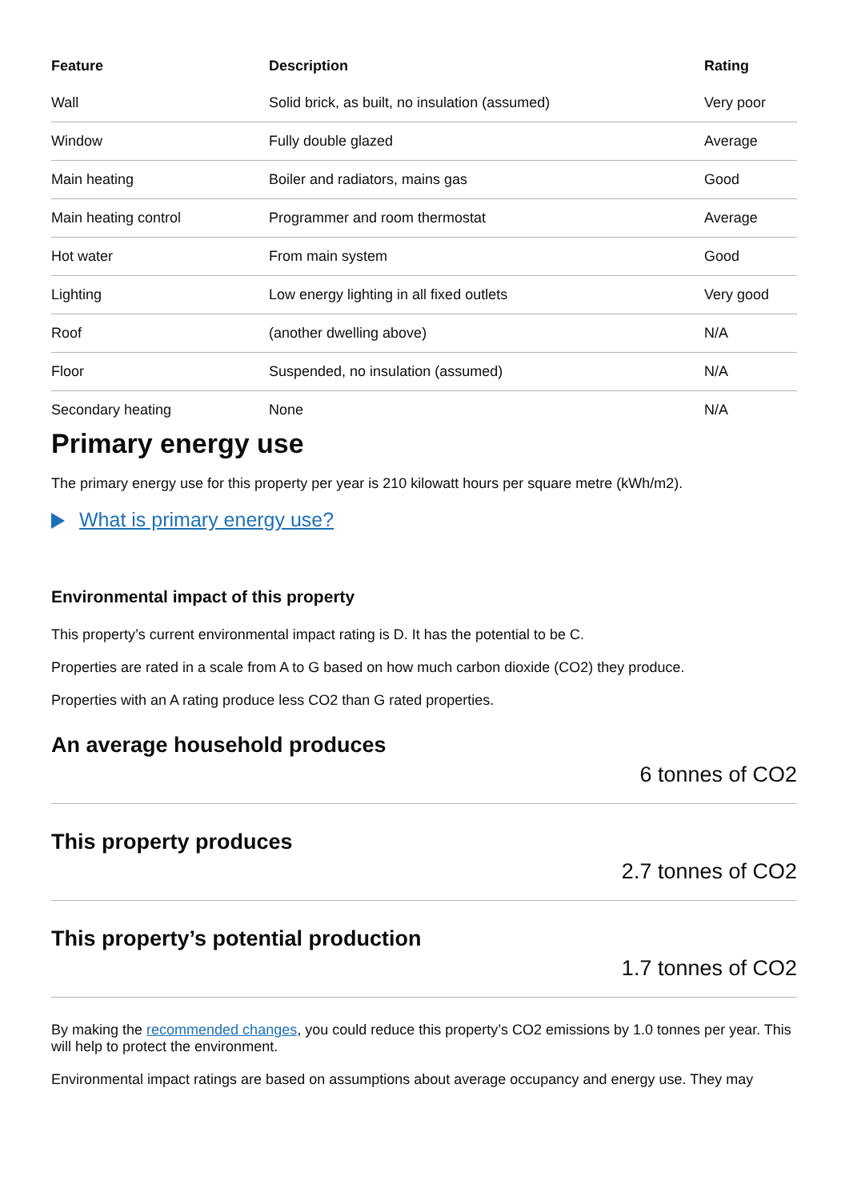| Feature | Description | Rating |
| --- | --- | --- |
| Wall | Solid brick, as built, no insulation (assumed) | Very poor |
| Window | Fully double glazed | Average |
| Main heating | Boiler and radiators, mains gas | Good |
| Main heating control | Programmer and room thermostat | Average |
| Hot water | From main system | Good |
| Lighting | Low energy lighting in all fixed outlets | Very good |
| Roof | (another dwelling above) | N/A |
| Floor | Suspended, no insulation (assumed) | N/A |
| Secondary heating | None | N/A |
Primary energy use
The primary energy use for this property per year is 210 kilowatt hours per square metre (kWh/m2).
What is primary energy use?
Environmental impact of this property
This property’s current environmental impact rating is D. It has the potential to be C.
Properties are rated in a scale from A to G based on how much carbon dioxide (CO2) they produce.
Properties with an A rating produce less CO2 than G rated properties.
An average household produces
6 tonnes of CO2
This property produces
2.7 tonnes of CO2
This property’s potential production
1.7 tonnes of CO2
By making the recommended changes, you could reduce this property’s CO2 emissions by 1.0 tonnes per year. This will help to protect the environment.
Environmental impact ratings are based on assumptions about average occupancy and energy use. They may